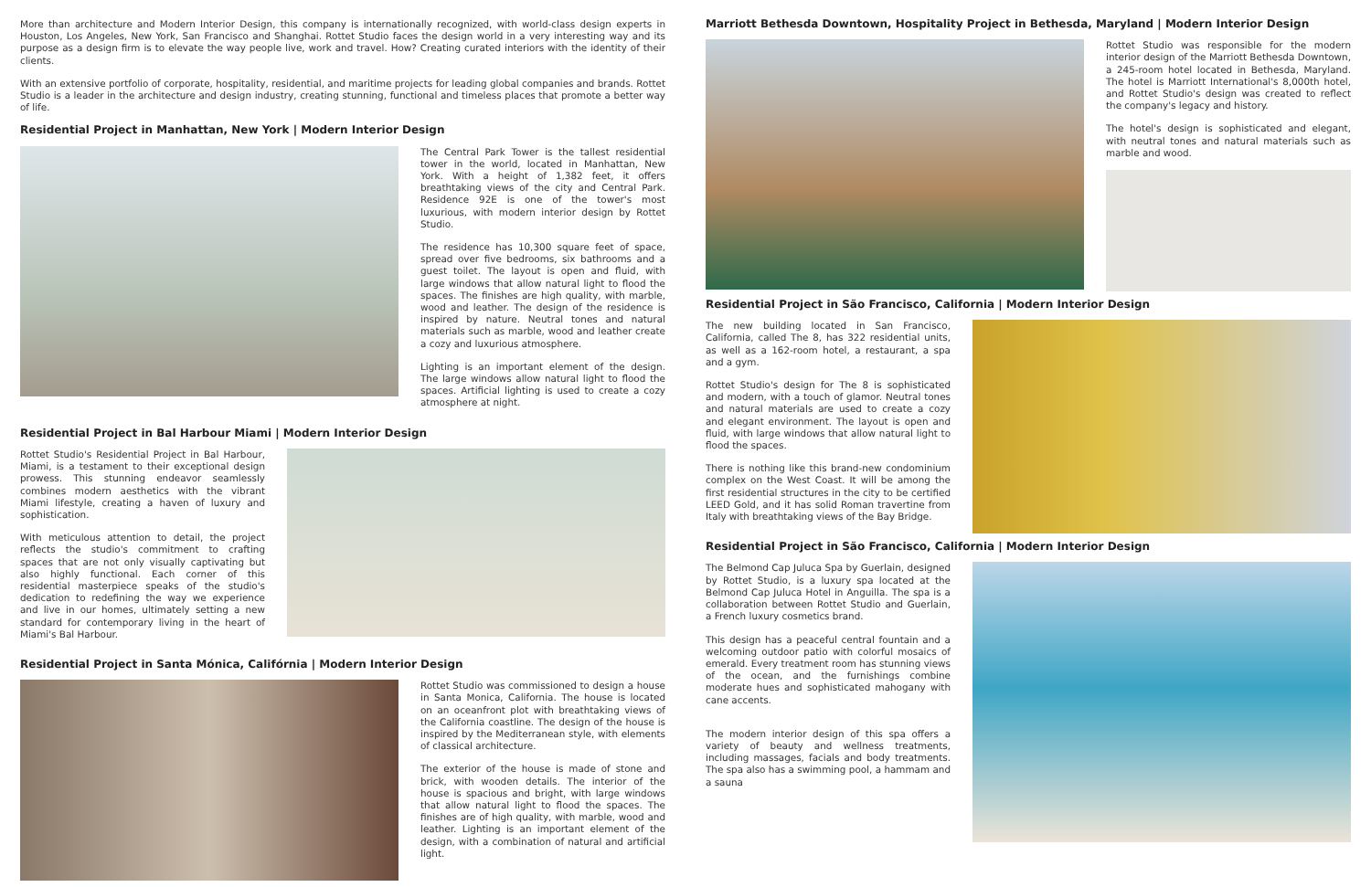More than architecture and Modern Interior Design, this company is internationally recognized, with world-class design experts in Houston, Los Angeles, New York, San Francisco and Shanghai. Rottet Studio faces the design world in a very interesting way and its purpose as a design firm is to elevate the way people live, work and travel. How? Creating curated interiors with the identity of their clients.
With an extensive portfolio of corporate, hospitality, residential, and maritime projects for leading global companies and brands. Rottet Studio is a leader in the architecture and design industry, creating stunning, functional and timeless places that promote a better way of life.
Residential Project in Manhattan, New York | Modern Interior Design
The Central Park Tower is the tallest residential tower in the world, located in Manhattan, New York. With a height of 1,382 feet, it offers breathtaking views of the city and Central Park. Residence 92E is one of the tower's most luxurious, with modern interior design by Rottet Studio.
The residence has 10,300 square feet of space, spread over five bedrooms, six bathrooms and a guest toilet. The layout is open and fluid, with large windows that allow natural light to flood the spaces. The finishes are high quality, with marble, wood and leather. The design of the residence is inspired by nature. Neutral tones and natural materials such as marble, wood and leather create a cozy and luxurious atmosphere.
Lighting is an important element of the design. The large windows allow natural light to flood the spaces. Artificial lighting is used to create a cozy atmosphere at night.
Residential Project in Bal Harbour Miami | Modern Interior Design
Rottet Studio's Residential Project in Bal Harbour, Miami, is a testament to their exceptional design prowess. This stunning endeavor seamlessly combines modern aesthetics with the vibrant Miami lifestyle, creating a haven of luxury and sophistication.
With meticulous attention to detail, the project reflects the studio's commitment to crafting spaces that are not only visually captivating but also highly functional. Each corner of this residential masterpiece speaks of the studio's dedication to redefining the way we experience and live in our homes, ultimately setting a new standard for contemporary living in the heart of Miami's Bal Harbour.
Residential Project in Santa Mónica, Califórnia | Modern Interior Design
Rottet Studio was commissioned to design a house in Santa Monica, California. The house is located on an oceanfront plot with breathtaking views of the California coastline. The design of the house is inspired by the Mediterranean style, with elements of classical architecture.
The exterior of the house is made of stone and brick, with wooden details. The interior of the house is spacious and bright, with large windows that allow natural light to flood the spaces. The finishes are of high quality, with marble, wood and leather. Lighting is an important element of the design, with a combination of natural and artificial light.
Marriott Bethesda Downtown, Hospitality Project in Bethesda, Maryland | Modern Interior Design
Rottet Studio was responsible for the modern interior design of the Marriott Bethesda Downtown, a 245-room hotel located in Bethesda, Maryland. The hotel is Marriott International's 8,000th hotel, and Rottet Studio's design was created to reflect the company's legacy and history.
The hotel's design is sophisticated and elegant, with neutral tones and natural materials such as marble and wood.
Residential Project in São Francisco, California | Modern Interior Design
The new building located in San Francisco, California, called The 8, has 322 residential units, as well as a 162-room hotel, a restaurant, a spa and a gym.
Rottet Studio's design for The 8 is sophisticated and modern, with a touch of glamor. Neutral tones and natural materials are used to create a cozy and elegant environment. The layout is open and fluid, with large windows that allow natural light to flood the spaces.
There is nothing like this brand-new condominium complex on the West Coast. It will be among the first residential structures in the city to be certified LEED Gold, and it has solid Roman travertine from Italy with breathtaking views of the Bay Bridge.
Residential Project in São Francisco, California | Modern Interior Design
The Belmond Cap Juluca Spa by Guerlain, designed by Rottet Studio, is a luxury spa located at the Belmond Cap Juluca Hotel in Anguilla. The spa is a collaboration between Rottet Studio and Guerlain, a French luxury cosmetics brand.
This design has a peaceful central fountain and a welcoming outdoor patio with colorful mosaics of emerald. Every treatment room has stunning views of the ocean, and the furnishings combine moderate hues and sophisticated mahogany with cane accents.
The modern interior design of this spa offers a variety of beauty and wellness treatments, including massages, facials and body treatments. The spa also has a swimming pool, a hammam and a sauna